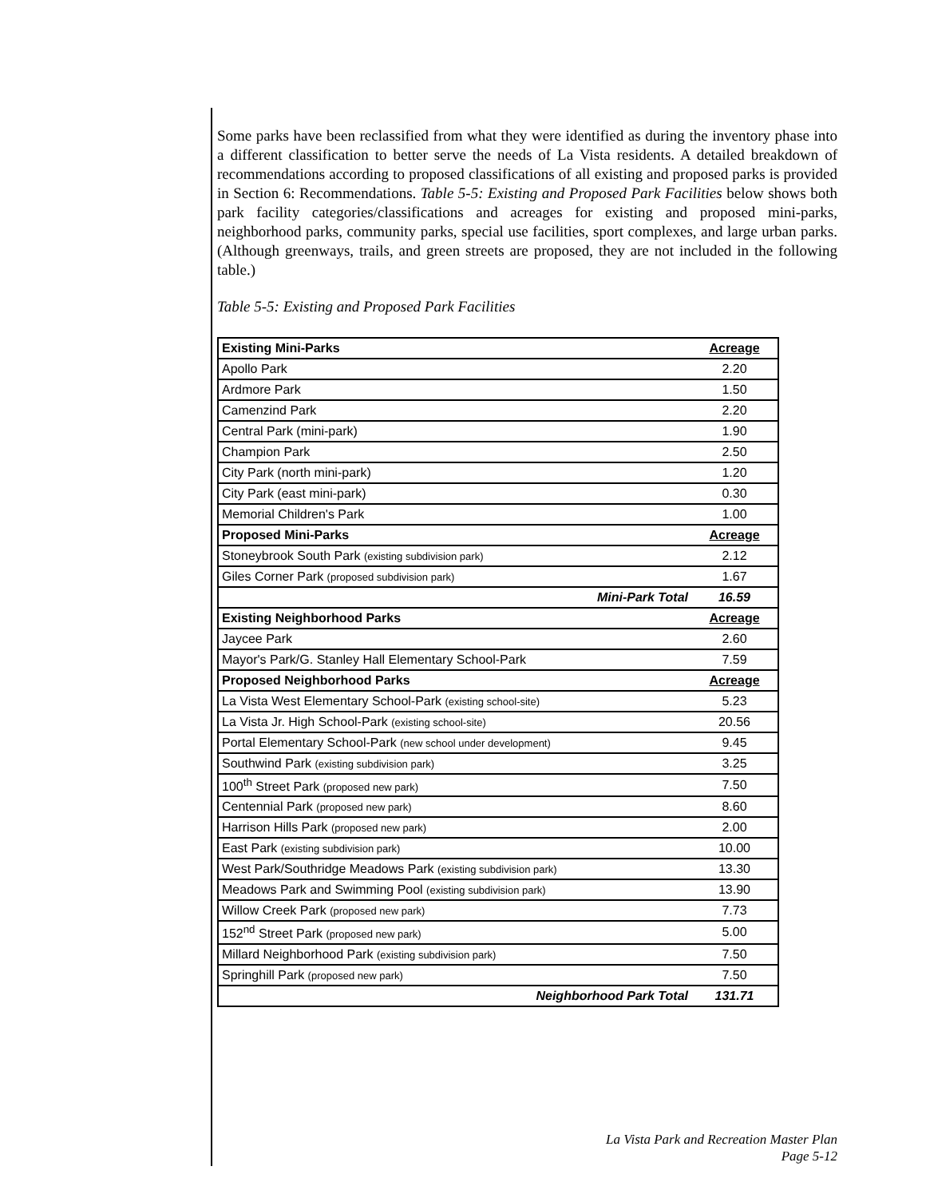Some parks have been reclassified from what they were identified as during the inventory phase into a different classification to better serve the needs of La Vista residents. A detailed breakdown of recommendations according to proposed classifications of all existing and proposed parks is provided in Section 6: Recommendations. Table 5-5: Existing and Proposed Park Facilities below shows both park facility categories/classifications and acreages for existing and proposed mini-parks, neighborhood parks, community parks, special use facilities, sport complexes, and large urban parks. (Although greenways, trails, and green streets are proposed, they are not included in the following table.)
Table 5-5: Existing and Proposed Park Facilities
| Existing Mini-Parks | Acreage |
| Apollo Park | 2.20 |
| Ardmore Park | 1.50 |
| Camenzind Park | 2.20 |
| Central Park (mini-park) | 1.90 |
| Champion Park | 2.50 |
| City Park (north mini-park) | 1.20 |
| City Park (east mini-park) | 0.30 |
| Memorial Children's Park | 1.00 |
| Proposed Mini-Parks | Acreage |
| Stoneybrook South Park (existing subdivision park) | 2.12 |
| Giles Corner Park (proposed subdivision park) | 1.67 |
| Mini-Park Total | 16.59 |
| Existing Neighborhood Parks | Acreage |
| Jaycee Park | 2.60 |
| Mayor's Park/G. Stanley Hall Elementary School-Park | 7.59 |
| Proposed Neighborhood Parks | Acreage |
| La Vista West Elementary School-Park (existing school-site) | 5.23 |
| La Vista Jr. High School-Park (existing school-site) | 20.56 |
| Portal Elementary School-Park (new school under development) | 9.45 |
| Southwind Park (existing subdivision park) | 3.25 |
| 100<sup>th</sup> Street Park (proposed new park) | 7.50 |
| Centennial Park (proposed new park) | 8.60 |
| Harrison Hills Park (proposed new park) | 2.00 |
| East Park (existing subdivision park) | 10.00 |
| West Park/Southridge Meadows Park (existing subdivision park) | 13.30 |
| Meadows Park and Swimming Pool (existing subdivision park) | 13.90 |
| Willow Creek Park (proposed new park) | 7.73 |
| 152<sup>nd</sup> Street Park (proposed new park) | 5.00 |
| Millard Neighborhood Park (existing subdivision park) | 7.50 |
| Springhill Park (proposed new park) | 7.50 |
| Neighborhood Park Total | 131.71 |
La Vista Park and Recreation Master Plan
Page 5-12